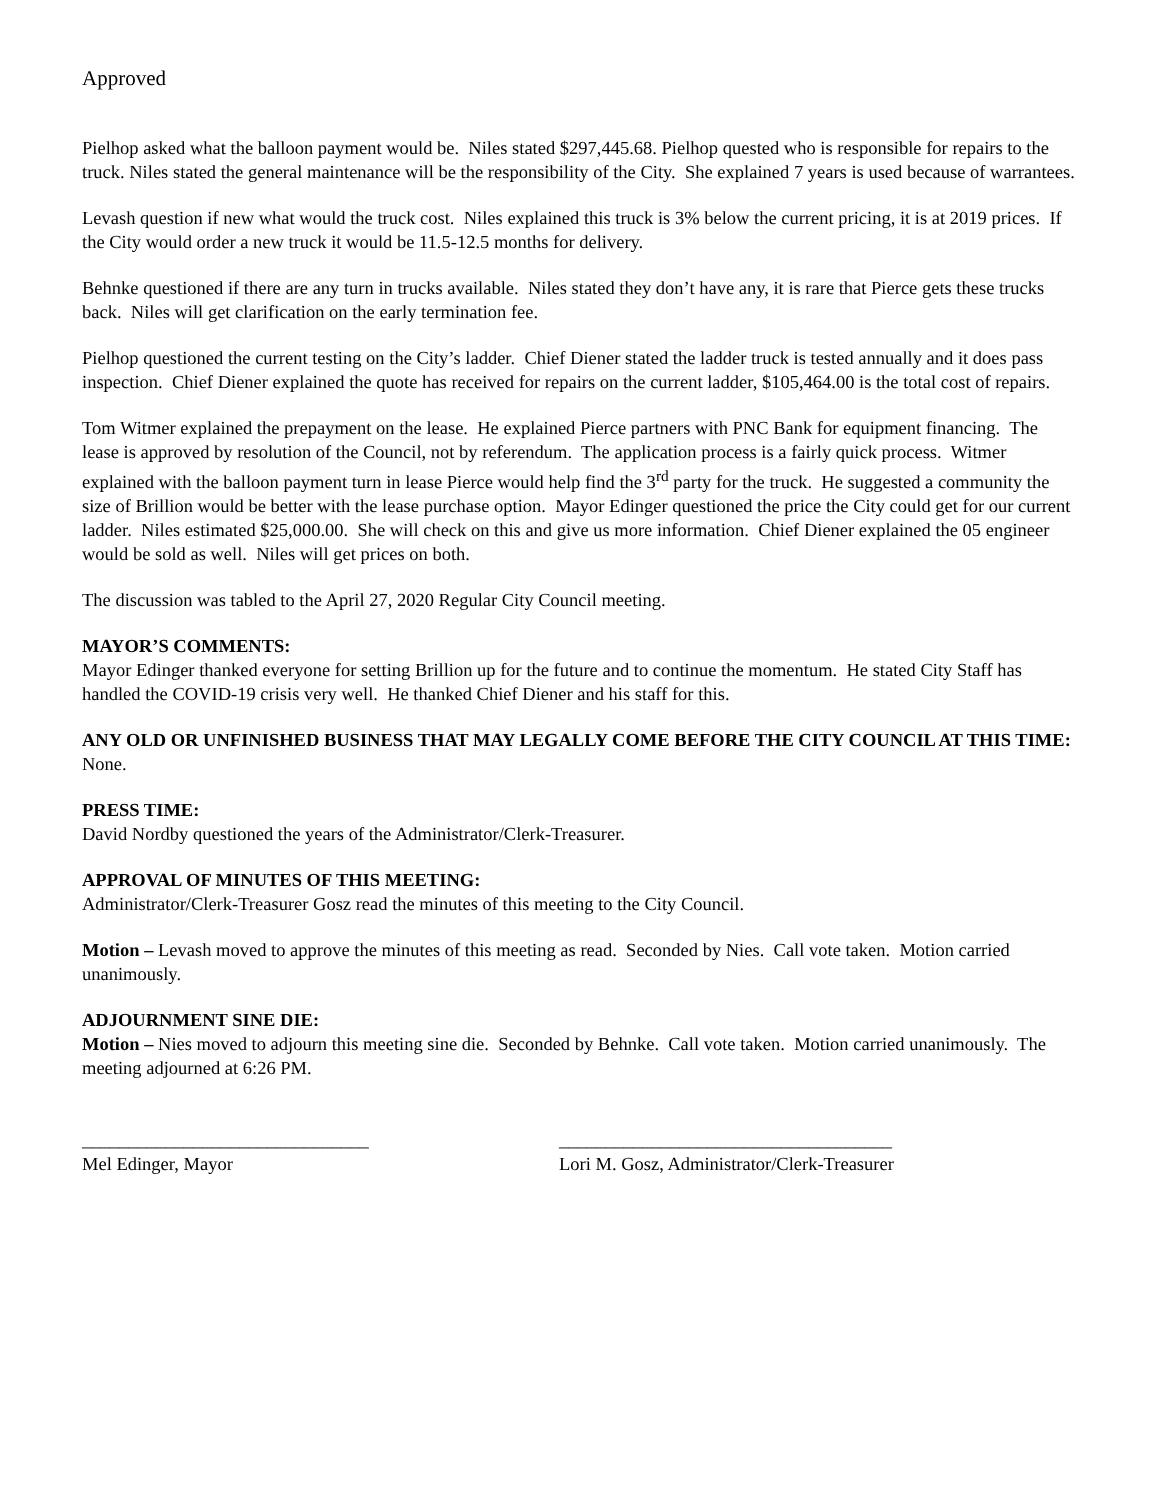Approved
Pielhop asked what the balloon payment would be. Niles stated $297,445.68. Pielhop quested who is responsible for repairs to the truck. Niles stated the general maintenance will be the responsibility of the City. She explained 7 years is used because of warrantees.
Levash question if new what would the truck cost. Niles explained this truck is 3% below the current pricing, it is at 2019 prices. If the City would order a new truck it would be 11.5-12.5 months for delivery.
Behnke questioned if there are any turn in trucks available. Niles stated they don’t have any, it is rare that Pierce gets these trucks back. Niles will get clarification on the early termination fee.
Pielhop questioned the current testing on the City’s ladder. Chief Diener stated the ladder truck is tested annually and it does pass inspection. Chief Diener explained the quote has received for repairs on the current ladder, $105,464.00 is the total cost of repairs.
Tom Witmer explained the prepayment on the lease. He explained Pierce partners with PNC Bank for equipment financing. The lease is approved by resolution of the Council, not by referendum. The application process is a fairly quick process. Witmer explained with the balloon payment turn in lease Pierce would help find the 3<sup>rd</sup> party for the truck. He suggested a community the size of Brillion would be better with the lease purchase option. Mayor Edinger questioned the price the City could get for our current ladder. Niles estimated $25,000.00. She will check on this and give us more information. Chief Diener explained the 05 engineer would be sold as well. Niles will get prices on both.
The discussion was tabled to the April 27, 2020 Regular City Council meeting.
MAYOR’S COMMENTS:
Mayor Edinger thanked everyone for setting Brillion up for the future and to continue the momentum. He stated City Staff has handled the COVID-19 crisis very well. He thanked Chief Diener and his staff for this.
ANY OLD OR UNFINISHED BUSINESS THAT MAY LEGALLY COME BEFORE THE CITY COUNCIL AT THIS TIME:
None.
PRESS TIME:
David Nordby questioned the years of the Administrator/Clerk-Treasurer.
APPROVAL OF MINUTES OF THIS MEETING:
Administrator/Clerk-Treasurer Gosz read the minutes of this meeting to the City Council.
Motion – Levash moved to approve the minutes of this meeting as read. Seconded by Nies. Call vote taken. Motion carried unanimously.
ADJOURNMENT SINE DIE:
Motion – Nies moved to adjourn this meeting sine die. Seconded by Behnke. Call vote taken. Motion carried unanimously. The meeting adjourned at 6:26 PM.
_______________________________
Mel Edinger, Mayor
____________________________________
Lori M. Gosz, Administrator/Clerk-Treasurer